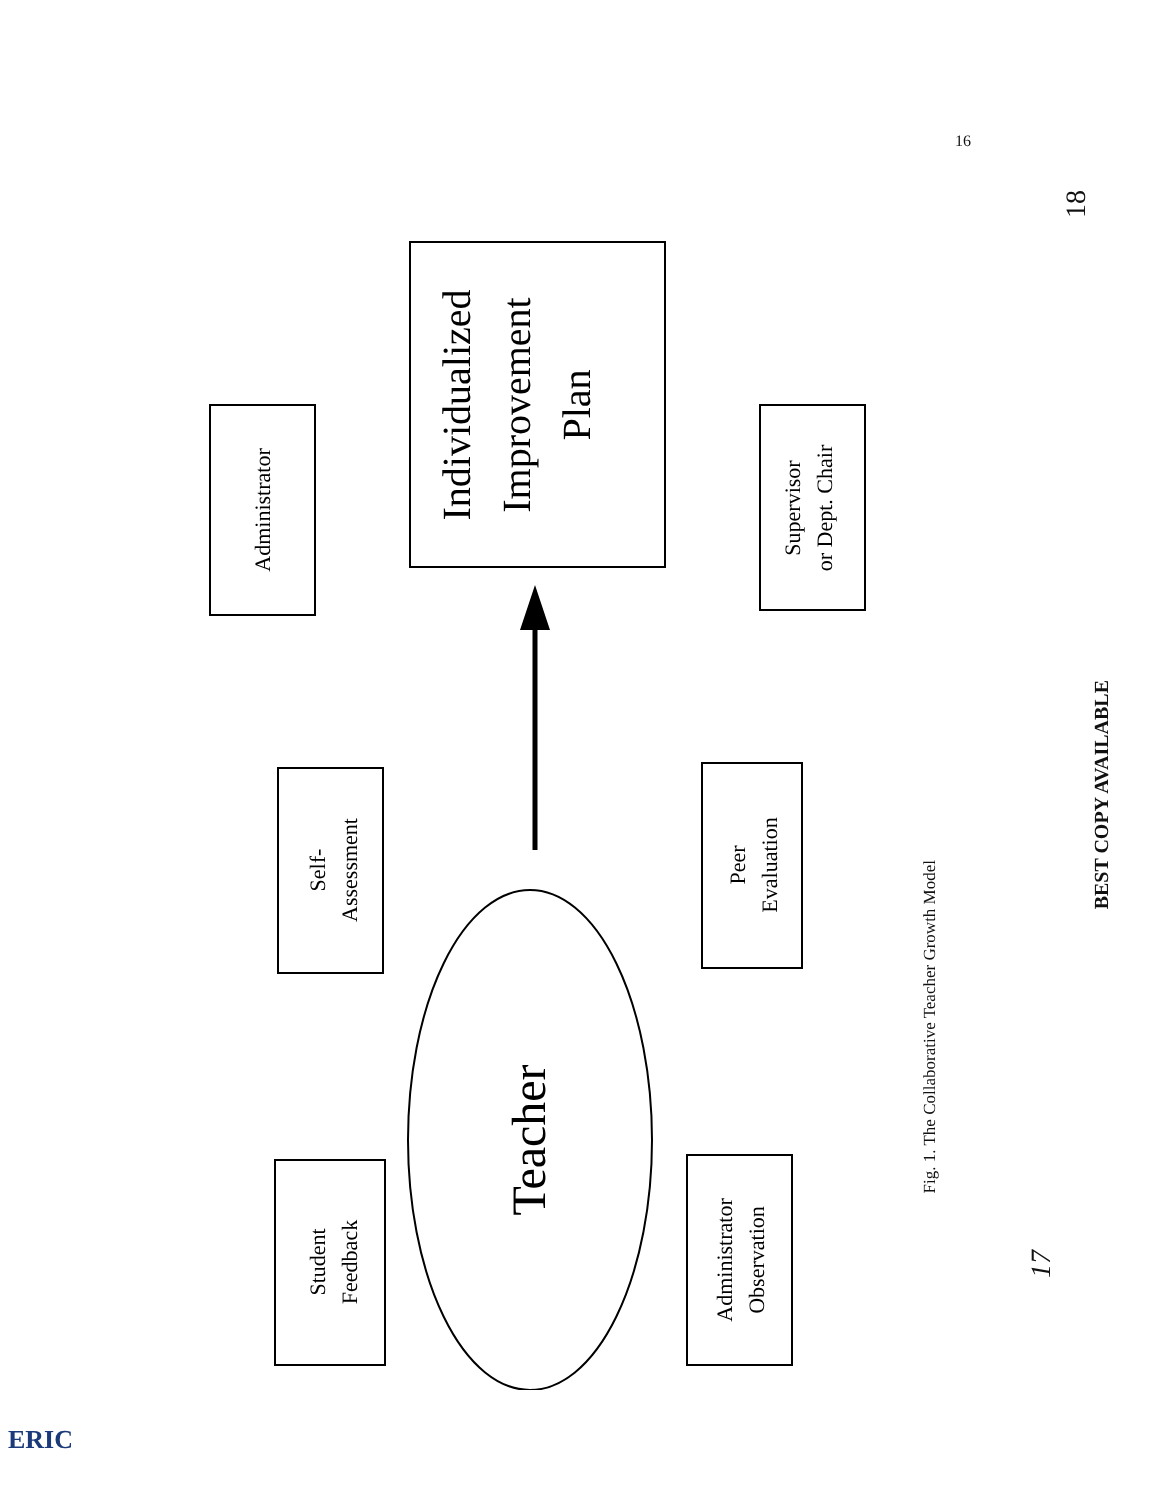16
18
Individualized Improvement Plan
Administrator
Supervisor or Dept. Chair
Self- Assessment
Peer Evaluation
Teacher
Student Feedback
Administrator Observation
Fig. 1. The Collaborative Teacher Growth Model
17
BEST COPY AVAILABLE
ERIC